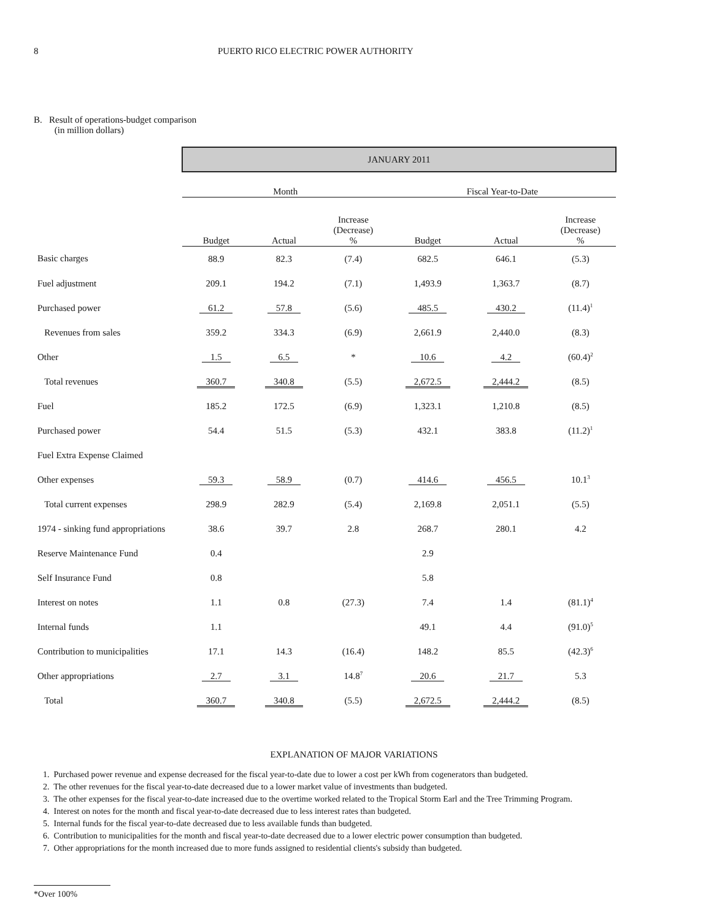8 PUERTO RICO ELECTRIC POWER AUTHORITY
B. Result of operations-budget comparison
(in million dollars)
| | JANUARY 2011 | | | | | |
| | Month | | | Fiscal Year-to-Date | | |
| | Budget | Actual | Increase (Decrease) % | Budget | Actual | Increase (Decrease) % |
| Basic charges | 88.9 | 82.3 | (7.4) | 682.5 | 646.1 | (5.3) |
| Fuel adjustment | 209.1 | 194.2 | (7.1) | 1,493.9 | 1,363.7 | (8.7) |
| Purchased power | 61.2 | 57.8 | (5.6) | 485.5 | 430.2 | (11.4)<sup>1</sup> |
| Revenues from sales | 359.2 | 334.3 | (6.9) | 2,661.9 | 2,440.0 | (8.3) |
| Other | 1.5 | 6.5 | * | 10.6 | 4.2 | (60.4)<sup>2</sup> |
| Total revenues | 360.7 | 340.8 | (5.5) | 2,672.5 | 2,444.2 | (8.5) |
| Fuel | 185.2 | 172.5 | (6.9) | 1,323.1 | 1,210.8 | (8.5) |
| Purchased power | 54.4 | 51.5 | (5.3) | 432.1 | 383.8 | (11.2)<sup>1</sup> |
| Fuel Extra Expense Claimed | | | | | | |
| Other expenses | 59.3 | 58.9 | (0.7) | 414.6 | 456.5 | 10.1<sup>3</sup> |
| Total current expenses | 298.9 | 282.9 | (5.4) | 2,169.8 | 2,051.1 | (5.5) |
| 1974 - sinking fund appropriations | 38.6 | 39.7 | 2.8 | 268.7 | 280.1 | 4.2 |
| Reserve Maintenance Fund | 0.4 | | | 2.9 | | |
| Self Insurance Fund | 0.8 | | | 5.8 | | |
| Interest on notes | 1.1 | 0.8 | (27.3) | 7.4 | 1.4 | (81.1)<sup>4</sup> |
| Internal funds | 1.1 | | | 49.1 | 4.4 | (91.0)<sup>5</sup> |
| Contribution to municipalities | 17.1 | 14.3 | (16.4) | 148.2 | 85.5 | (42.3)<sup>6</sup> |
| Other appropriations | 2.7 | 3.1 | 14.8<sup>7</sup> | 20.6 | 21.7 | 5.3 |
| Total | 360.7 | 340.8 | (5.5) | 2,672.5 | 2,444.2 | (8.5) |
EXPLANATION OF MAJOR VARIATIONS
1. Purchased power revenue and expense decreased for the fiscal year-to-date due to lower a cost per kWh from cogenerators than budgeted.
2. The other revenues for the fiscal year-to-date decreased due to a lower market value of investments than budgeted.
3. The other expenses for the fiscal year-to-date increased due to the overtime worked related to the Tropical Storm Earl and the Tree Trimming Program.
4. Interest on notes for the month and fiscal year-to-date decreased due to less interest rates than budgeted.
5. Internal funds for the fiscal year-to-date decreased due to less available funds than budgeted.
6. Contribution to municipalities for the month and fiscal year-to-date decreased due to a lower electric power consumption than budgeted.
7. Other appropriations for the month increased due to more funds assigned to residential clients's subsidy than budgeted.
*Over 100%